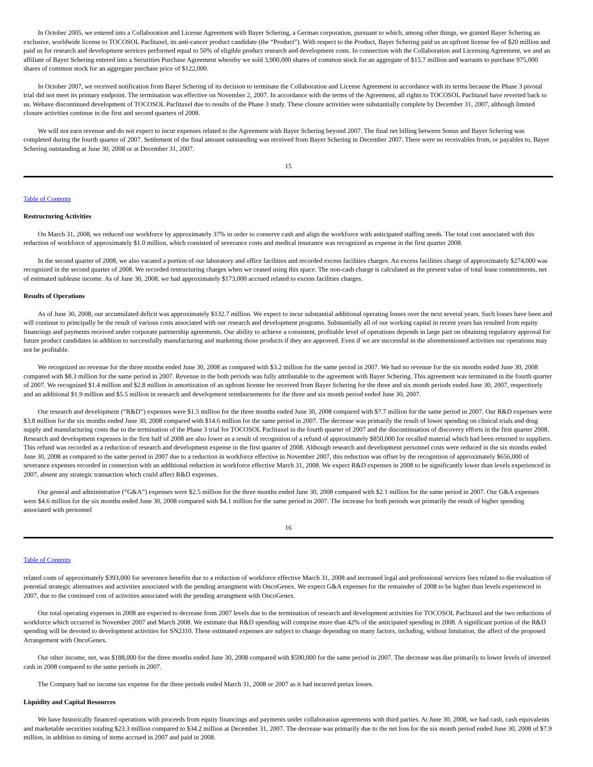In October 2005, we entered into a Collaboration and License Agreement with Bayer Schering, a German corporation, pursuant to which, among other things, we granted Bayer Schering an exclusive, worldwide license to TOCOSOL Paclitaxel, its anti-cancer product candidate (the “Product”). With respect to the Product, Bayer Schering paid us an upfront license fee of $20 million and paid us for research and development services performed equal to 50% of eligible product research and development costs. In connection with the Collaboration and Licensing Agreement, we and an affiliate of Bayer Schering entered into a Securities Purchase Agreement whereby we sold 3,900,000 shares of common stock for an aggregate of $15.7 million and warrants to purchase 975,000 shares of common stock for an aggregate purchase price of $122,000.
In October 2007, we received notification from Bayer Schering of its decision to terminate the Collaboration and License Agreement in accordance with its terms because the Phase 3 pivotal trial did not meet its primary endpoint. The termination was effective on November 2, 2007. In accordance with the terms of the Agreement, all rights to TOCOSOL Paclitaxel have reverted back to us. Wehave discontinued development of TOCOSOL Paclitaxel due to results of the Phase 3 study. These closure activities were substantially complete by December 31, 2007, although limited closure activities continue in the first and second quarters of 2008.
We will not earn revenue and do not expect to incur expenses related to the Agreement with Bayer Schering beyond 2007. The final net billing between Sonus and Bayer Schering was completed during the fourth quarter of 2007. Settlement of the final amount outstanding was received from Bayer Schering in December 2007. There were no receivables from, or payables to, Bayer Schering outstanding at June 30, 2008 or at December 31, 2007.
15
Table of Contents
Restructuring Activities
On March 31, 2008, we reduced our workforce by approximately 37% in order to conserve cash and align the workforce with anticipated staffing needs. The total cost associated with this reduction of workforce of approximately $1.0 million, which consisted of severance costs and medical insurance was recognized as expense in the first quarter 2008.
In the second quarter of 2008, we also vacated a portion of our laboratory and office facilities and recorded excess facilities charges. An excess facilities charge of approximately $274,000 was recognized in the second quarter of 2008. We recorded restructuring charges when we ceased using this space. The non-cash charge is calculated as the present value of total lease commitments, net of estimated sublease income. As of June 30, 2008, we had approximately $173,000 accrued related to excess facilities charges.
Results of Operations
As of June 30, 2008, our accumulated deficit was approximately $132.7 million. We expect to incur substantial additional operating losses over the next several years. Such losses have been and will continue to principally be the result of various costs associated with our research and development programs. Substantially all of our working capital in recent years has resulted from equity financings and payments received under corporate partnership agreements. Our ability to achieve a consistent, profitable level of operations depends in large part on obtaining regulatory approval for future product candidates in addition to successfully manufacturing and marketing those products if they are approved. Even if we are successful in the aforementioned activities our operations may not be profitable.
We recognized no revenue for the three months ended June 30, 2008 as compared with $3.2 million for the same period in 2007. We had no revenue for the six months ended June 30, 2008 compared with $8.3 million for the same period in 2007. Revenue in the both periods was fully attributable to the agreement with Bayer Schering. This agreement was terminated in the fourth quarter of 2007. We recognized $1.4 million and $2.8 million in amortization of an upfront license fee received from Bayer Schering for the three and six month periods ended June 30, 2007, respectively and an additional $1.9 million and $5.5 million in research and development reimbursements for the three and six month period ended June 30, 2007.
Our research and development (“R&D”) expenses were $1.5 million for the three months ended June 30, 2008 compared with $7.7 million for the same period in 2007. Our R&D expenses were $3.8 million for the six months ended June 30, 2008 compared with $14.6 million for the same period in 2007. The decrease was primarily the result of lower spending on clinical trials and drug supply and manufacturing costs due to the termination of the Phase 3 trial for TOCOSOL Paclitaxel in the fourth quarter of 2007 and the discontinuation of discovery efforts in the first quarter 2008. Research and development expenses in the first half of 2008 are also lower as a result of recognition of a refund of approximately $850,000 for recalled material which had been returned to suppliers. This refund was recorded as a reduction of research and development expense in the first quarter of 2008. Although research and development personnel costs were reduced in the six months ended June 30, 2008 as compared to the same period in 2007 due to a reduction in workforce effective in November 2007, this reduction was offset by the recognition of approximately $656,000 of severance expenses recorded in connection with an additional reduction in workforce effective March 31, 2008. We expect R&D expenses in 2008 to be significantly lower than levels experienced in 2007, absent any strategic transaction which could affect R&D expenses.
Our general and administrative (“G&A”) expenses were $2.5 million for the three months ended June 30, 2008 compared with $2.1 million for the same period in 2007. Our G&A expenses were $4.6 million for the six months ended June 30, 2008 compared with $4.1 million for the same period in 2007. The increase for both periods was primarily the result of higher spending associated with personnel
16
Table of Contents
related costs of approximately $393,000 for severance benefits due to a reduction of workforce effective March 31, 2008 and increased legal and professional services fees related to the evaluation of potential strategic alternatives and activities associated with the pending arrangment with OncoGenex. We expect G&A expenses for the remainder of 2008 to be higher than levels experienced in 2007, due to the continued cost of activities associated with the pending arrangment with OncoGenex.
Our total operating expenses in 2008 are expected to decrease from 2007 levels due to the termination of research and development activities for TOCOSOL Paclitaxel and the two reductions of workforce which occurred in November 2007 and March 2008. We estimate that R&D spending will comprise more than 42% of the anticipated spending in 2008. A significant portion of the R&D spending will be devoted to development activities for SN2310. These estimated expenses are subject to change depending on many factors, including, without limitation, the affect of the proposed Arrangement with OncoGenex.
Our other income, net, was $188,000 for the three months ended June 30, 2008 compared with $590,000 for the same period in 2007. The decrease was due primarily to lower levels of invested cash in 2008 compared to the same periods in 2007.
The Company had no income tax expense for the three periods ended March 31, 2008 or 2007 as it had incurred pretax losses.
Liquidity and Capital Resources
We have historically financed operations with proceeds from equity financings and payments under collaboration agreements with third parties. At June 30, 2008, we had cash, cash equivalents and marketable securities totaling $23.3 million compared to $34.2 million at December 31, 2007. The decrease was primarily due to the net loss for the six month period ended June 30, 2008 of $7.9 million, in addition to timing of items accrued in 2007 and paid in 2008.